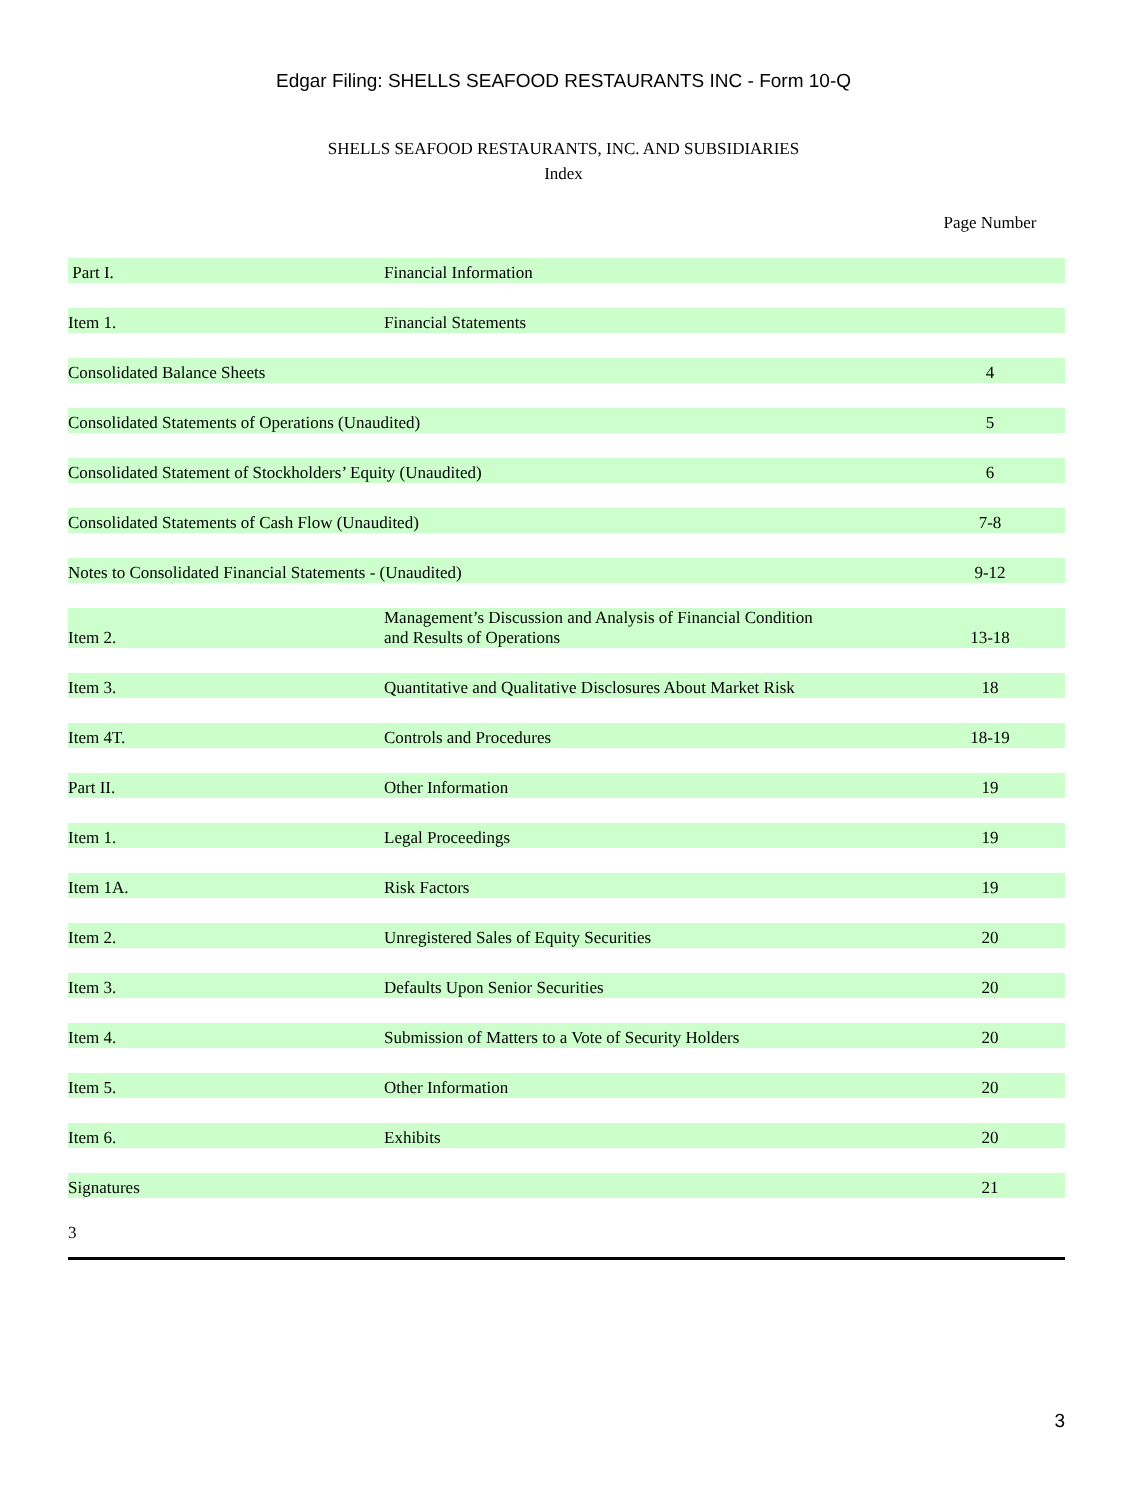Edgar Filing: SHELLS SEAFOOD RESTAURANTS INC - Form 10-Q
SHELLS SEAFOOD RESTAURANTS, INC. AND SUBSIDIARIES
Index
| | | Page Number |
| --- | --- | --- |
| Part I. | Financial Information | |
| Item 1. | Financial Statements | |
| Consolidated Balance Sheets | | 4 |
| Consolidated Statements of Operations (Unaudited) | | 5 |
| Consolidated Statement of Stockholders’ Equity (Unaudited) | | 6 |
| Consolidated Statements of Cash Flow (Unaudited) | | 7-8 |
| Notes to Consolidated Financial Statements - (Unaudited) | | 9-12 |
| Item 2. | Management’s Discussion and Analysis of Financial Condition and Results of Operations | 13-18 |
| Item 3. | Quantitative and Qualitative Disclosures About Market Risk | 18 |
| Item 4T. | Controls and Procedures | 18-19 |
| Part II. | Other Information | 19 |
| Item 1. | Legal Proceedings | 19 |
| Item 1A. | Risk Factors | 19 |
| Item 2. | Unregistered Sales of Equity Securities | 20 |
| Item 3. | Defaults Upon Senior Securities | 20 |
| Item 4. | Submission of Matters to a Vote of Security Holders | 20 |
| Item 5. | Other Information | 20 |
| Item 6. | Exhibits | 20 |
| Signatures | | 21 |
3
3